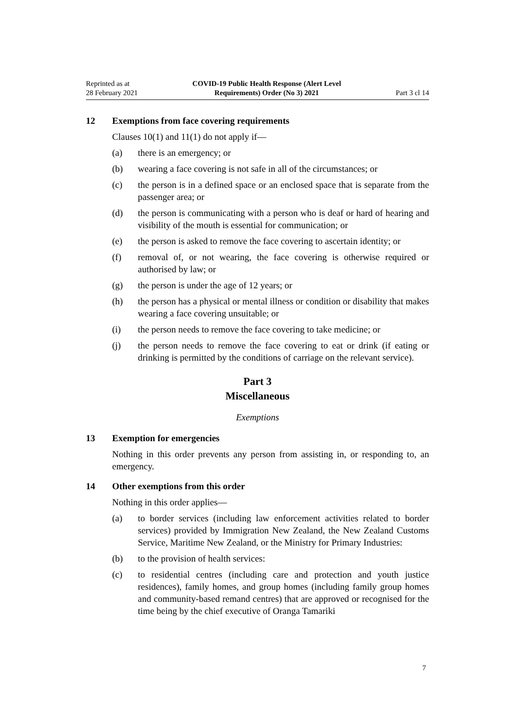Reprinted as at
28 February 2021
COVID-19 Public Health Response (Alert Level
Requirements) Order (No 3) 2021
Part 3 cl 14
12 Exemptions from face covering requirements
Clauses 10(1) and 11(1) do not apply if—
(a) there is an emergency; or
(b) wearing a face covering is not safe in all of the circumstances; or
(c) the person is in a defined space or an enclosed space that is separate from the passenger area; or
(d) the person is communicating with a person who is deaf or hard of hear­ing and visibility of the mouth is essential for communication; or
(e) the person is asked to remove the face covering to ascertain identity; or
(f) removal of, or not wearing, the face covering is otherwise required or authorised by law; or
(g) the person is under the age of 12 years; or
(h) the person has a physical or mental illness or condition or disability that makes wearing a face covering unsuitable; or
(i) the person needs to remove the face covering to take medicine; or
(j) the person needs to remove the face covering to eat or drink (if eating or drinking is permitted by the conditions of carriage on the relevant ser­vice).
Part 3
Miscellaneous
Exemptions
13 Exemption for emergencies
Nothing in this order prevents any person from assisting in, or responding to, an emergency.
14 Other exemptions from this order
Nothing in this order applies—
(a) to border services (including law enforcement activities related to border services) provided by Immigration New Zealand, the New Zealand Cus­toms Service, Maritime New Zealand, or the Ministry for Primary Indus­tries:
(b) to the provision of health services:
(c) to residential centres (including care and protection and youth justice residences), family homes, and group homes (including family group homes and community-based remand centres) that are approved or recognised for the time being by the chief executive of Oranga Tamariki
7